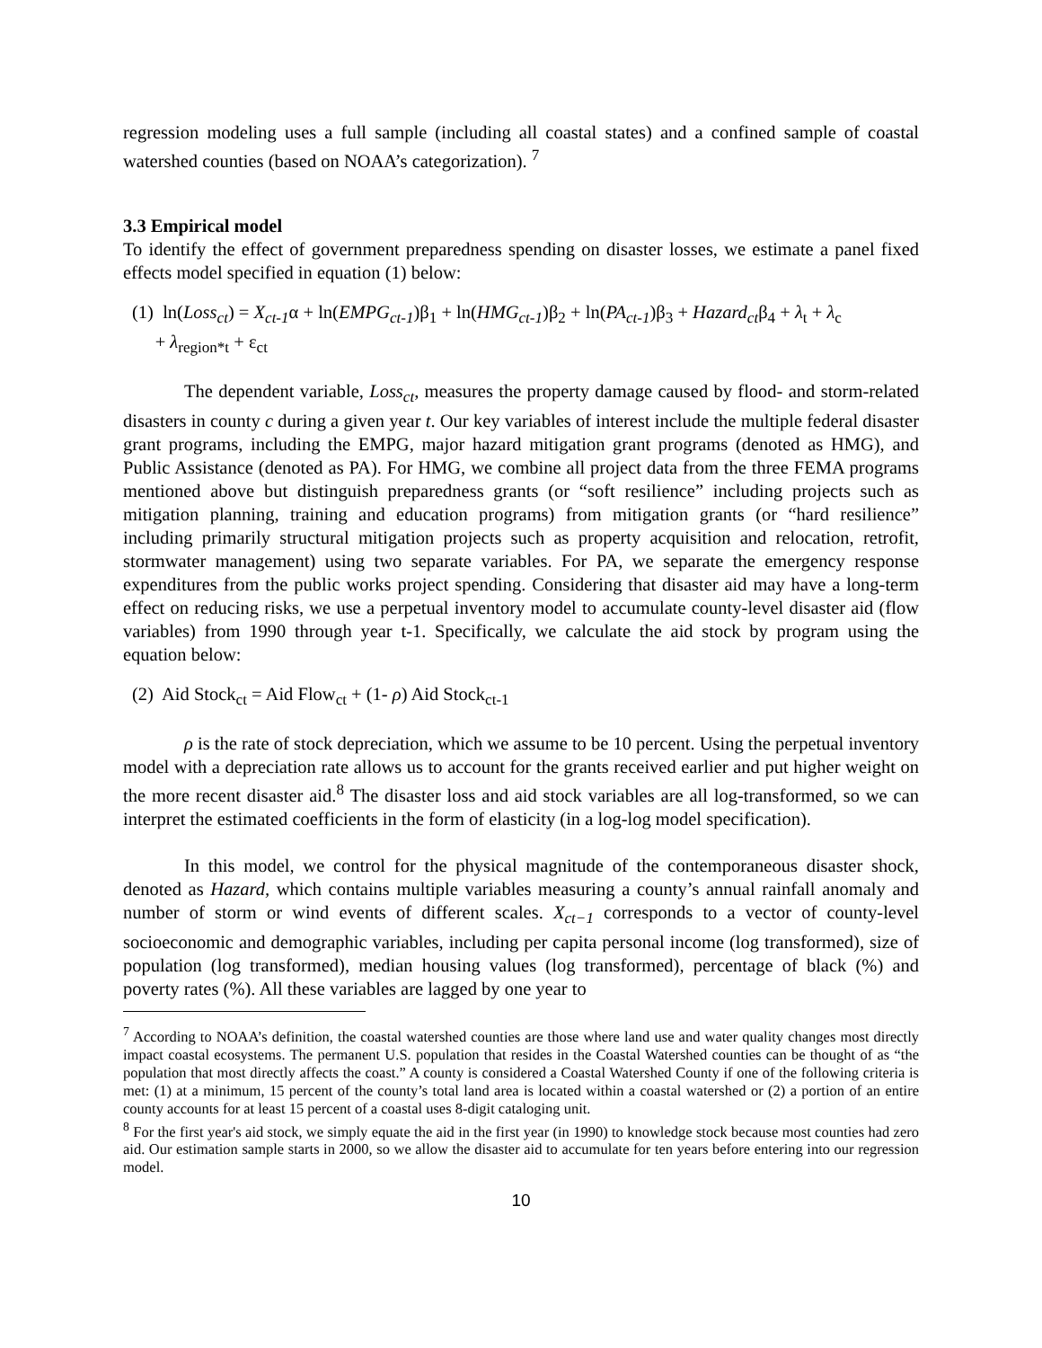regression modeling uses a full sample (including all coastal states) and a confined sample of coastal watershed counties (based on NOAA’s categorization). <sup>7</sup>
3.3 Empirical model
To identify the effect of government preparedness spending on disaster losses, we estimate a panel fixed effects model specified in equation (1) below:
(1) ln(Loss<sub>ct</sub>) = X<sub>ct-1</sub>α + ln(EMPG<sub>ct-1</sub>)β<sub>1</sub> + ln(HMG<sub>ct-1</sub>)β<sub>2</sub> + ln(PA<sub>ct-1</sub>)β<sub>3</sub> + Hazard<sub>ct</sub>β<sub>4</sub> + λ<sub>t</sub> + λ<sub>c</sub>
+ λ<sub>region*t</sub> + ε<sub>ct</sub>
The dependent variable, Loss<sub>ct</sub>, measures the property damage caused by flood- and storm-related disasters in county c during a given year t. Our key variables of interest include the multiple federal disaster grant programs, including the EMPG, major hazard mitigation grant programs (denoted as HMG), and Public Assistance (denoted as PA). For HMG, we combine all project data from the three FEMA programs mentioned above but distinguish preparedness grants (or “soft resilience” including projects such as mitigation planning, training and education programs) from mitigation grants (or “hard resilience” including primarily structural mitigation projects such as property acquisition and relocation, retrofit, stormwater management) using two separate variables. For PA, we separate the emergency response expenditures from the public works project spending. Considering that disaster aid may have a long-term effect on reducing risks, we use a perpetual inventory model to accumulate county-level disaster aid (flow variables) from 1990 through year t-1. Specifically, we calculate the aid stock by program using the equation below:
(2) Aid Stock<sub>ct</sub> = Aid Flow<sub>ct</sub> + (1- ρ) Aid Stock<sub>ct-1</sub>
ρ is the rate of stock depreciation, which we assume to be 10 percent. Using the perpetual inventory model with a depreciation rate allows us to account for the grants received earlier and put higher weight on the more recent disaster aid.<sup>8</sup> The disaster loss and aid stock variables are all log-transformed, so we can interpret the estimated coefficients in the form of elasticity (in a log-log model specification).
In this model, we control for the physical magnitude of the contemporaneous disaster shock, denoted as Hazard, which contains multiple variables measuring a county’s annual rainfall anomaly and number of storm or wind events of different scales. X<sub>ct−1</sub> corresponds to a vector of county-level socioeconomic and demographic variables, including per capita personal income (log transformed), size of population (log transformed), median housing values (log transformed), percentage of black (%) and poverty rates (%). All these variables are lagged by one year to
<sup>7</sup> According to NOAA’s definition, the coastal watershed counties are those where land use and water quality changes most directly impact coastal ecosystems. The permanent U.S. population that resides in the Coastal Watershed counties can be thought of as “the population that most directly affects the coast.” A county is considered a Coastal Watershed County if one of the following criteria is met: (1) at a minimum, 15 percent of the county’s total land area is located within a coastal watershed or (2) a portion of an entire county accounts for at least 15 percent of a coastal uses 8-digit cataloging unit.
<sup>8</sup> For the first year's aid stock, we simply equate the aid in the first year (in 1990) to knowledge stock because most counties had zero aid. Our estimation sample starts in 2000, so we allow the disaster aid to accumulate for ten years before entering into our regression model.
10